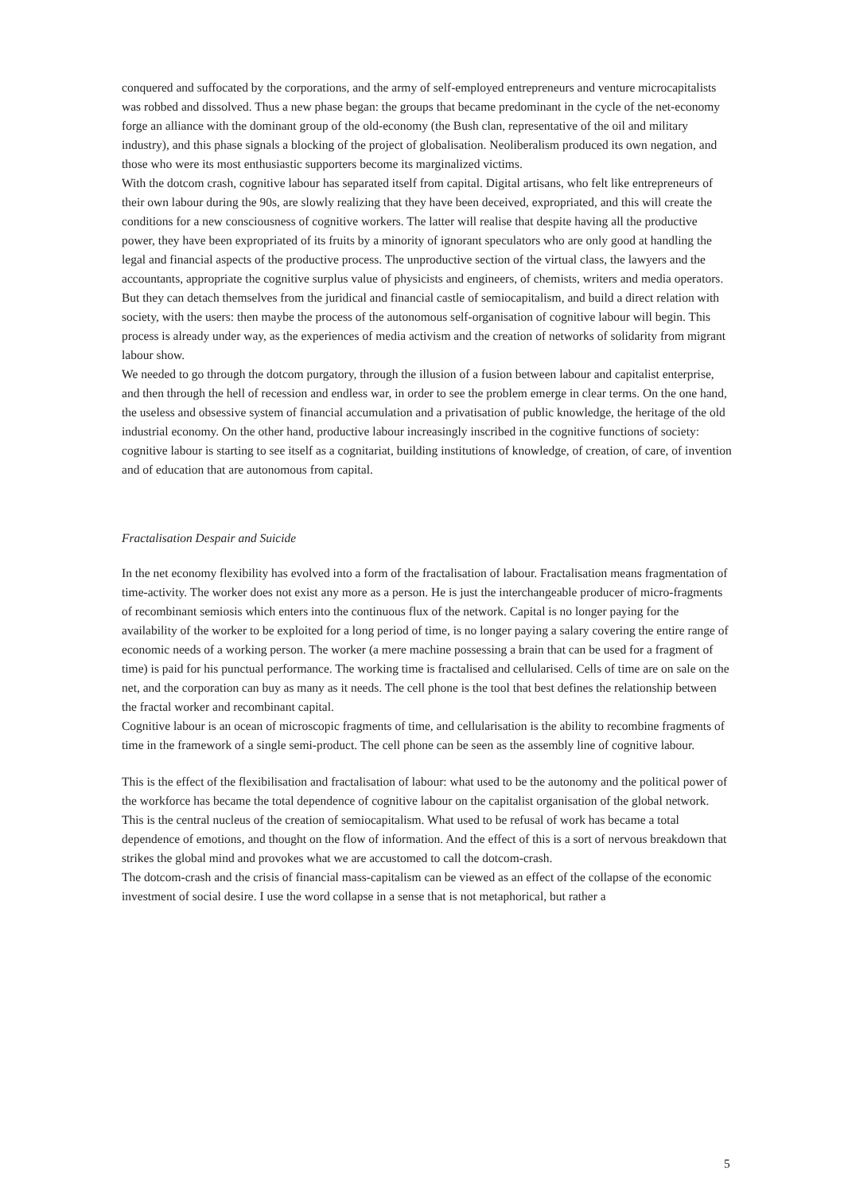conquered and suffocated by the corporations, and the army of self-employed entrepreneurs and venture microcapitalists was robbed and dissolved. Thus a new phase began: the groups that became predominant in the cycle of the net-economy forge an alliance with the dominant group of the old-economy (the Bush clan, representative of the oil and military industry), and this phase signals a blocking of the project of globalisation. Neoliberalism produced its own negation, and those who were its most enthusiastic supporters become its marginalized victims.
With the dotcom crash, cognitive labour has separated itself from capital. Digital artisans, who felt like entrepreneurs of their own labour during the 90s, are slowly realizing that they have been deceived, expropriated, and this will create the conditions for a new consciousness of cognitive workers. The latter will realise that despite having all the productive power, they have been expropriated of its fruits by a minority of ignorant speculators who are only good at handling the legal and financial aspects of the productive process. The unproductive section of the virtual class, the lawyers and the accountants, appropriate the cognitive surplus value of physicists and engineers, of chemists, writers and media operators. But they can detach themselves from the juridical and financial castle of semiocapitalism, and build a direct relation with society, with the users: then maybe the process of the autonomous self-organisation of cognitive labour will begin. This process is already under way, as the experiences of media activism and the creation of networks of solidarity from migrant labour show.
We needed to go through the dotcom purgatory, through the illusion of a fusion between labour and capitalist enterprise, and then through the hell of recession and endless war, in order to see the problem emerge in clear terms. On the one hand, the useless and obsessive system of financial accumulation and a privatisation of public knowledge, the heritage of the old industrial economy. On the other hand, productive labour increasingly inscribed in the cognitive functions of society: cognitive labour is starting to see itself as a cognitariat, building institutions of knowledge, of creation, of care, of invention and of education that are autonomous from capital.
Fractalisation Despair and Suicide
In the net economy flexibility has evolved into a form of the fractalisation of labour. Fractalisation means fragmentation of time-activity. The worker does not exist any more as a person. He is just the interchangeable producer of micro-fragments of recombinant semiosis which enters into the continuous flux of the network. Capital is no longer paying for the availability of the worker to be exploited for a long period of time, is no longer paying a salary covering the entire range of economic needs of a working person. The worker (a mere machine possessing a brain that can be used for a fragment of time) is paid for his punctual performance. The working time is fractalised and cellularised. Cells of time are on sale on the net, and the corporation can buy as many as it needs. The cell phone is the tool that best defines the relationship between the fractal worker and recombinant capital.
Cognitive labour is an ocean of microscopic fragments of time, and cellularisation is the ability to recombine fragments of time in the framework of a single semi-product. The cell phone can be seen as the assembly line of cognitive labour.
This is the effect of the flexibilisation and fractalisation of labour: what used to be the autonomy and the political power of the workforce has became the total dependence of cognitive labour on the capitalist organisation of the global network. This is the central nucleus of the creation of semiocapitalism. What used to be refusal of work has became a total dependence of emotions, and thought on the flow of information. And the effect of this is a sort of nervous breakdown that strikes the global mind and provokes what we are accustomed to call the dotcom-crash.
The dotcom-crash and the crisis of financial mass-capitalism can be viewed as an effect of the collapse of the economic investment of social desire. I use the word collapse in a sense that is not metaphorical, but rather a
5